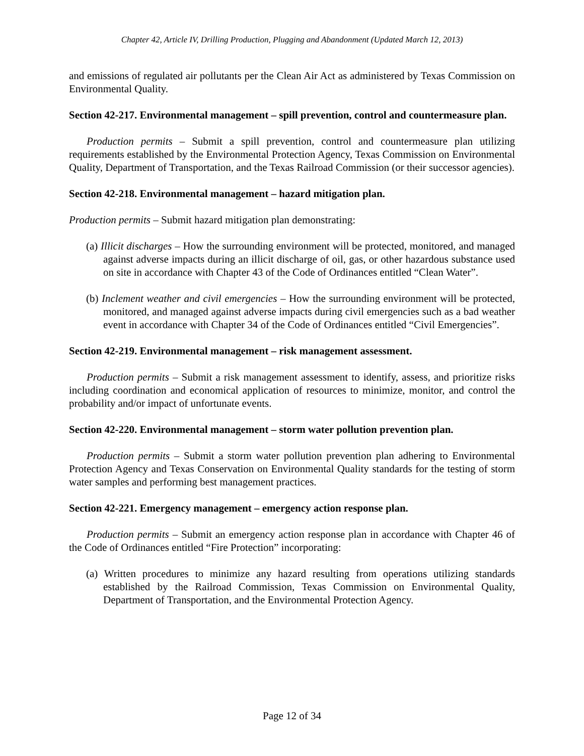Chapter 42, Article IV, Drilling Production, Plugging and Abandonment (Updated March 12, 2013)
and emissions of regulated air pollutants per the Clean Air Act as administered by Texas Commission on Environmental Quality.
Section 42-217. Environmental management – spill prevention, control and countermeasure plan.
Production permits – Submit a spill prevention, control and countermeasure plan utilizing requirements established by the Environmental Protection Agency, Texas Commission on Environmental Quality, Department of Transportation, and the Texas Railroad Commission (or their successor agencies).
Section 42-218. Environmental management – hazard mitigation plan.
Production permits – Submit hazard mitigation plan demonstrating:
(a) Illicit discharges – How the surrounding environment will be protected, monitored, and managed against adverse impacts during an illicit discharge of oil, gas, or other hazardous substance used on site in accordance with Chapter 43 of the Code of Ordinances entitled “Clean Water”.
(b) Inclement weather and civil emergencies – How the surrounding environment will be protected, monitored, and managed against adverse impacts during civil emergencies such as a bad weather event in accordance with Chapter 34 of the Code of Ordinances entitled “Civil Emergencies”.
Section 42-219. Environmental management – risk management assessment.
Production permits – Submit a risk management assessment to identify, assess, and prioritize risks including coordination and economical application of resources to minimize, monitor, and control the probability and/or impact of unfortunate events.
Section 42-220. Environmental management – storm water pollution prevention plan.
Production permits – Submit a storm water pollution prevention plan adhering to Environmental Protection Agency and Texas Conservation on Environmental Quality standards for the testing of storm water samples and performing best management practices.
Section 42-221. Emergency management – emergency action response plan.
Production permits – Submit an emergency action response plan in accordance with Chapter 46 of the Code of Ordinances entitled “Fire Protection” incorporating:
(a) Written procedures to minimize any hazard resulting from operations utilizing standards established by the Railroad Commission, Texas Commission on Environmental Quality, Department of Transportation, and the Environmental Protection Agency.
Page 12 of 34